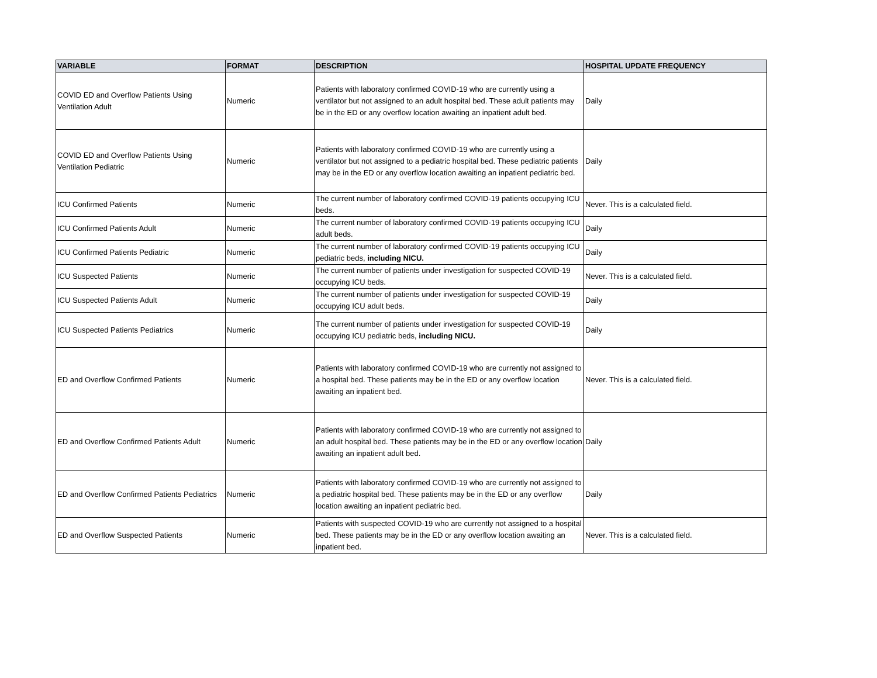| VARIABLE | FORMAT | DESCRIPTION | HOSPITAL UPDATE FREQUENCY |
| --- | --- | --- | --- |
| COVID ED and Overflow Patients Using Ventilation Adult | Numeric | Patients with laboratory confirmed COVID-19 who are currently using a ventilator but not assigned to an adult hospital bed. These adult patients may be in the ED or any overflow location awaiting an inpatient adult bed. | Daily |
| COVID ED and Overflow Patients Using Ventilation Pediatric | Numeric | Patients with laboratory confirmed COVID-19 who are currently using a ventilator but not assigned to a pediatric hospital bed. These pediatric patients may be in the ED or any overflow location awaiting an inpatient pediatric bed. | Daily |
| ICU Confirmed Patients | Numeric | The current number of laboratory confirmed COVID-19 patients occupying ICU beds. | Never. This is a calculated field. |
| ICU Confirmed Patients Adult | Numeric | The current number of laboratory confirmed COVID-19 patients occupying ICU adult beds. | Daily |
| ICU Confirmed Patients Pediatric | Numeric | The current number of laboratory confirmed COVID-19 patients occupying ICU pediatric beds, including NICU. | Daily |
| ICU Suspected Patients | Numeric | The current number of patients under investigation for suspected COVID-19 occupying ICU beds. | Never. This is a calculated field. |
| ICU Suspected Patients Adult | Numeric | The current number of patients under investigation for suspected COVID-19 occupying ICU adult beds. | Daily |
| ICU Suspected Patients Pediatrics | Numeric | The current number of patients under investigation for suspected COVID-19 occupying ICU pediatric beds, including NICU. | Daily |
| ED and Overflow Confirmed Patients | Numeric | Patients with laboratory confirmed COVID-19 who are currently not assigned to a hospital bed. These patients may be in the ED or any overflow location awaiting an inpatient bed. | Never. This is a calculated field. |
| ED and Overflow Confirmed Patients Adult | Numeric | Patients with laboratory confirmed COVID-19 who are currently not assigned to an adult hospital bed. These patients may be in the ED or any overflow location awaiting an inpatient adult bed. | Daily |
| ED and Overflow Confirmed Patients Pediatrics | Numeric | Patients with laboratory confirmed COVID-19 who are currently not assigned to a pediatric hospital bed. These patients may be in the ED or any overflow location awaiting an inpatient pediatric bed. | Daily |
| ED and Overflow Suspected Patients | Numeric | Patients with suspected COVID-19 who are currently not assigned to a hospital bed. These patients may be in the ED or any overflow location awaiting an inpatient bed. | Never. This is a calculated field. |